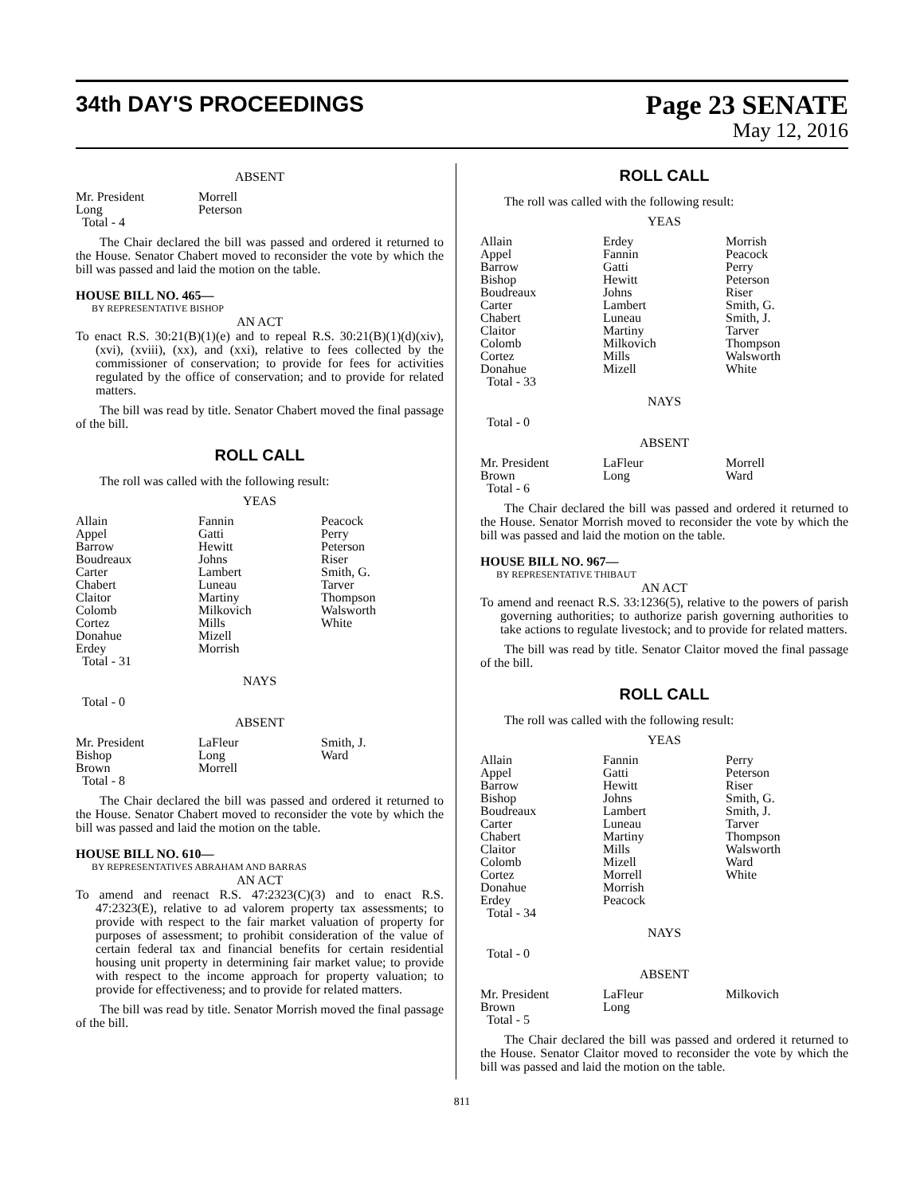34th DAY'S PROCEEDINGS
Page 23 SENATE
May 12, 2016
ABSENT
| Mr. President | Morrell | |
| Long | Peterson | |
| Total - 4 | | |
The Chair declared the bill was passed and ordered it returned to the House. Senator Chabert moved to reconsider the vote by which the bill was passed and laid the motion on the table.
HOUSE BILL NO. 465—
BY REPRESENTATIVE BISHOP
AN ACT
To enact R.S. 30:21(B)(1)(e) and to repeal R.S. 30:21(B)(1)(d)(xiv), (xvi), (xviii), (xx), and (xxi), relative to fees collected by the commissioner of conservation; to provide for fees for activities regulated by the office of conservation; and to provide for related matters.
The bill was read by title. Senator Chabert moved the final passage of the bill.
ROLL CALL
The roll was called with the following result:
YEAS
| Allain | Fannin | Peacock |
| Appel | Gatti | Perry |
| Barrow | Hewitt | Peterson |
| Boudreaux | Johns | Riser |
| Carter | Lambert | Smith, G. |
| Chabert | Luneau | Tarver |
| Claitor | Martiny | Thompson |
| Colomb | Milkovich | Walsworth |
| Cortez | Mills | White |
| Donahue | Mizell | |
| Erdey | Morrish | |
| Total - 31 | | |
NAYS
Total - 0
ABSENT
| Mr. President | LaFleur | Smith, J. |
| Bishop | Long | Ward |
| Brown | Morrell | |
| Total - 8 | | |
The Chair declared the bill was passed and ordered it returned to the House. Senator Chabert moved to reconsider the vote by which the bill was passed and laid the motion on the table.
HOUSE BILL NO. 610—
BY REPRESENTATIVES ABRAHAM AND BARRAS
AN ACT
To amend and reenact R.S. 47:2323(C)(3) and to enact R.S. 47:2323(E), relative to ad valorem property tax assessments; to provide with respect to the fair market valuation of property for purposes of assessment; to prohibit consideration of the value of certain federal tax and financial benefits for certain residential housing unit property in determining fair market value; to provide with respect to the income approach for property valuation; to provide for effectiveness; and to provide for related matters.
The bill was read by title. Senator Morrish moved the final passage of the bill.
ROLL CALL
The roll was called with the following result:
YEAS
| Allain | Erdey | Morrish |
| Appel | Fannin | Peacock |
| Barrow | Gatti | Perry |
| Bishop | Hewitt | Peterson |
| Boudreaux | Johns | Riser |
| Carter | Lambert | Smith, G. |
| Chabert | Luneau | Smith, J. |
| Claitor | Martiny | Tarver |
| Colomb | Milkovich | Thompson |
| Cortez | Mills | Walsworth |
| Donahue | Mizell | White |
| Total - 33 | | |
NAYS
Total - 0
ABSENT
| Mr. President | LaFleur | Morrell |
| Brown | Long | Ward |
| Total - 6 | | |
The Chair declared the bill was passed and ordered it returned to the House. Senator Morrish moved to reconsider the vote by which the bill was passed and laid the motion on the table.
HOUSE BILL NO. 967—
BY REPRESENTATIVE THIBAUT
AN ACT
To amend and reenact R.S. 33:1236(5), relative to the powers of parish governing authorities; to authorize parish governing authorities to take actions to regulate livestock; and to provide for related matters.
The bill was read by title. Senator Claitor moved the final passage of the bill.
ROLL CALL
The roll was called with the following result:
YEAS
| Allain | Fannin | Perry |
| Appel | Gatti | Peterson |
| Barrow | Hewitt | Riser |
| Bishop | Johns | Smith, G. |
| Boudreaux | Lambert | Smith, J. |
| Carter | Luneau | Tarver |
| Chabert | Martiny | Thompson |
| Claitor | Mills | Walsworth |
| Colomb | Mizell | Ward |
| Cortez | Morrell | White |
| Donahue | Morrish | |
| Erdey | Peacock | |
| Total - 34 | | |
NAYS
Total - 0
ABSENT
| Mr. President | LaFleur | Milkovich |
| Brown | Long | |
| Total - 5 | | |
The Chair declared the bill was passed and ordered it returned to the House. Senator Claitor moved to reconsider the vote by which the bill was passed and laid the motion on the table.
811